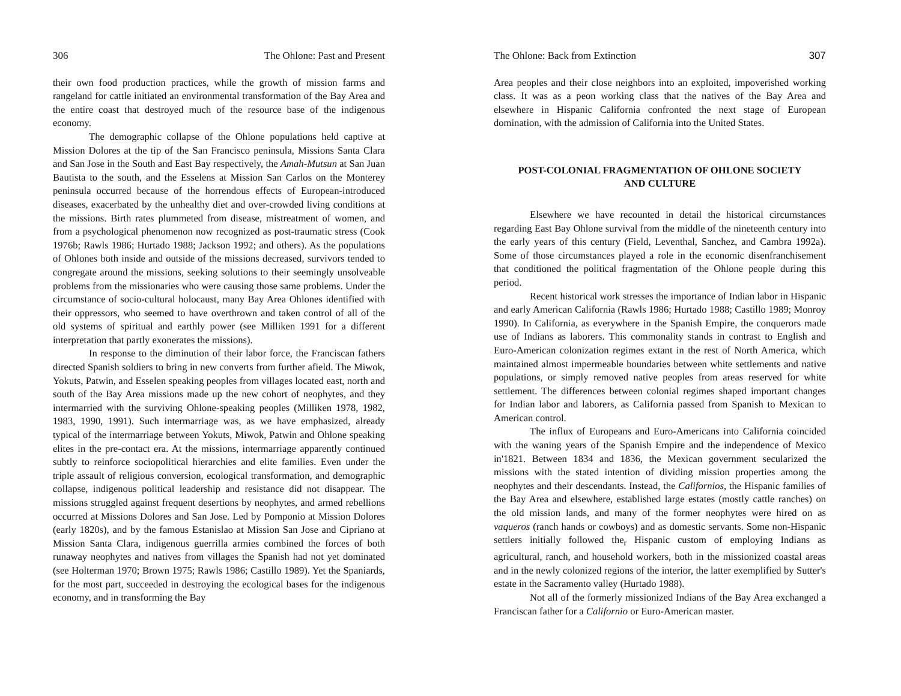306 The Ohlone: Past and Present
their own food production practices, while the growth of mission farms and rangeland for cattle initiated an environmental transformation of the Bay Area and the entire coast that destroyed much of the resource base of the indigenous economy.
The demographic collapse of the Ohlone populations held captive at Mission Dolores at the tip of the San Francisco peninsula, Missions Santa Clara and San Jose in the South and East Bay respectively, the Amah-Mutsun at San Juan Bautista to the south, and the Esselens at Mission San Carlos on the Monterey peninsula occurred because of the horrendous effects of European-introduced diseases, exacerbated by the unhealthy diet and over-crowded living conditions at the missions. Birth rates plummeted from disease, mistreatment of women, and from a psychological phenomenon now recognized as post-traumatic stress (Cook 1976b; Rawls 1986; Hurtado 1988; Jackson 1992; and others). As the populations of Ohlones both inside and outside of the missions decreased, survivors tended to congregate around the missions, seeking solutions to their seemingly unsolveable problems from the missionaries who were causing those same problems. Under the circumstance of socio-cultural holocaust, many Bay Area Ohlones identified with their oppressors, who seemed to have overthrown and taken control of all of the old systems of spiritual and earthly power (see Milliken 1991 for a different interpretation that partly exonerates the missions).
In response to the diminution of their labor force, the Franciscan fathers directed Spanish soldiers to bring in new converts from further afield. The Miwok, Yokuts, Patwin, and Esselen speaking peoples from villages located east, north and south of the Bay Area missions made up the new cohort of neophytes, and they intermarried with the surviving Ohlone-speaking peoples (Milliken 1978, 1982, 1983, 1990, 1991). Such intermarriage was, as we have emphasized, already typical of the intermarriage between Yokuts, Miwok, Patwin and Ohlone speaking elites in the pre-contact era. At the missions, intermarriage apparently continued subtly to reinforce sociopolitical hierarchies and elite families. Even under the triple assault of religious conversion, ecological transformation, and demographic collapse, indigenous political leadership and resistance did not disappear. The missions struggled against frequent desertions by neophytes, and armed rebellions occurred at Missions Dolores and San Jose. Led by Pomponio at Mission Dolores (early 1820s), and by the famous Estanislao at Mission San Jose and Cipriano at Mission Santa Clara, indigenous guerrilla armies combined the forces of both runaway neophytes and natives from villages the Spanish had not yet dominated (see Holterman 1970; Brown 1975; Rawls 1986; Castillo 1989). Yet the Spaniards, for the most part, succeeded in destroying the ecological bases for the indigenous economy, and in transforming the Bay
The Ohlone: Back from Extinction 307
Area peoples and their close neighbors into an exploited, impoverished working class. It was as a peon working class that the natives of the Bay Area and elsewhere in Hispanic California confronted the next stage of European domination, with the admission of California into the United States.
POST-COLONIAL FRAGMENTATION OF OHLONE SOCIETY
AND CULTURE
Elsewhere we have recounted in detail the historical circumstances regarding East Bay Ohlone survival from the middle of the nineteenth century into the early years of this century (Field, Leventhal, Sanchez, and Cambra 1992a). Some of those circumstances played a role in the economic disenfranchisement that conditioned the political fragmentation of the Ohlone people during this period.
Recent historical work stresses the importance of Indian labor in Hispanic and early American California (Rawls 1986; Hurtado 1988; Castillo 1989; Monroy 1990). In California, as everywhere in the Spanish Empire, the conquerors made use of Indians as laborers. This commonality stands in contrast to English and Euro-American colonization regimes extant in the rest of North America, which maintained almost impermeable boundaries between white settlements and native populations, or simply removed native peoples from areas reserved for white settlement. The differences between colonial regimes shaped important changes for Indian labor and laborers, as California passed from Spanish to Mexican to American control.
The influx of Europeans and Euro-Americans into California coincided with the waning years of the Spanish Empire and the independence of Mexico in'1821. Between 1834 and 1836, the Mexican government secularized the missions with the stated intention of dividing mission properties among the neophytes and their descendants. Instead, the Californios, the Hispanic families of the Bay Area and elsewhere, established large estates (mostly cattle ranches) on the old mission lands, and many of the former neophytes were hired on as vaqueros (ranch hands or cowboys) and as domestic servants. Some non-Hispanic settlers initially followed the<sub>r</sub> Hispanic custom of employing Indians as agricultural, ranch, and household workers, both in the missionized coastal areas and in the newly colonized regions of the interior, the latter exemplified by Sutter's estate in the Sacramento valley (Hurtado 1988).
Not all of the formerly missionized Indians of the Bay Area exchanged a Franciscan father for a Californio or Euro-American master.